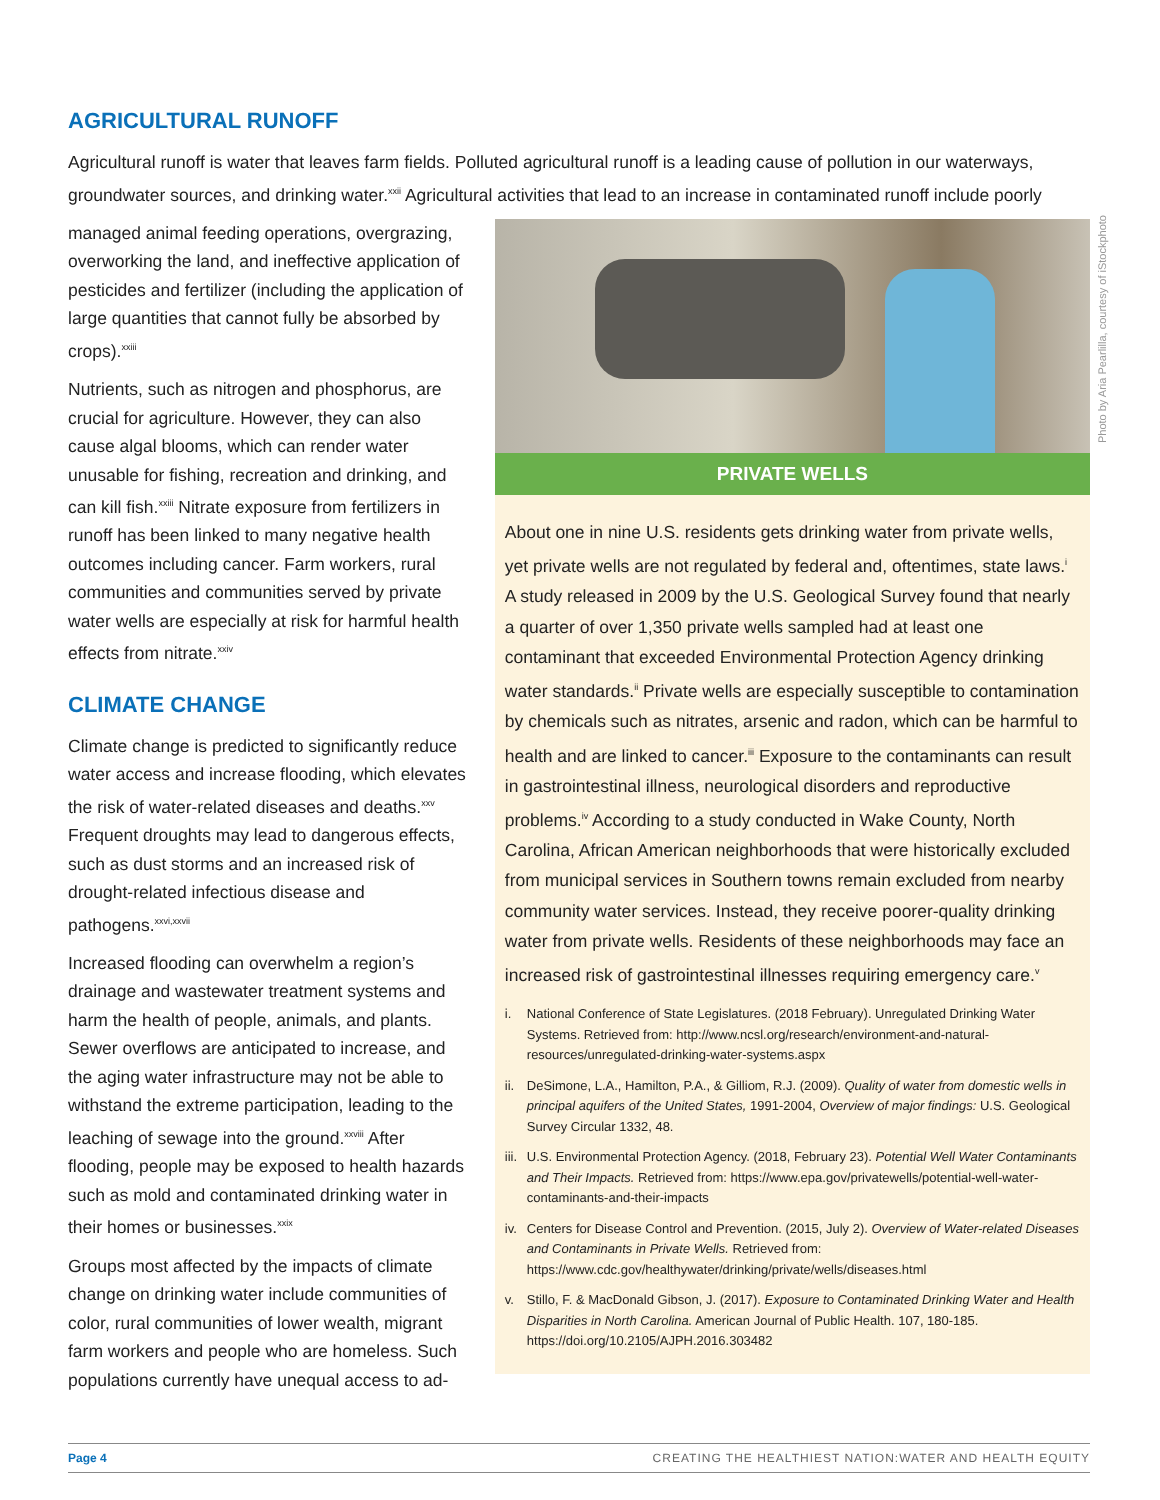AGRICULTURAL RUNOFF
Agricultural runoff is water that leaves farm fields. Polluted agricultural runoff is a leading cause of pollution in our waterways, groundwater sources, and drinking water.<sup>xxii</sup> Agricultural activities that lead to an increase in contaminated runoff include poorly
managed animal feeding operations, overgrazing, overworking the land, and ineffective application of pesticides and fertilizer (including the application of large quantities that cannot fully be absorbed by crops).<sup>xxiii</sup>
Nutrients, such as nitrogen and phosphorus, are crucial for agriculture. However, they can also cause algal blooms, which can render water unusable for fishing, recreation and drinking, and can kill fish.<sup>xxiii</sup> Nitrate exposure from fertilizers in runoff has been linked to many negative health outcomes including cancer. Farm workers, rural communities and communities served by private water wells are especially at risk for harmful health effects from nitrate.<sup>xxiv</sup>
CLIMATE CHANGE
Climate change is predicted to significantly reduce water access and increase flooding, which elevates the risk of water-related diseases and deaths.<sup>xxv</sup> Frequent droughts may lead to dangerous effects, such as dust storms and an increased risk of drought-related infectious disease and pathogens.<sup>xxvi,xxvii</sup>
Increased flooding can overwhelm a region’s drainage and wastewater treatment systems and harm the health of people, animals, and plants. Sewer overflows are anticipated to increase, and the aging water infrastructure may not be able to withstand the extreme participation, leading to the leaching of sewage into the ground.<sup>xxviii</sup> After flooding, people may be exposed to health hazards such as mold and contaminated drinking water in their homes or businesses.<sup>xxix</sup>
Groups most affected by the impacts of climate change on drinking water include communities of color, rural communities of lower wealth, migrant farm workers and people who are homeless. Such populations currently have unequal access to ad-
PRIVATE WELLS
About one in nine U.S. residents gets drinking water from private wells, yet private wells are not regulated by federal and, oftentimes, state laws.<sup>i</sup> A study released in 2009 by the U.S. Geological Survey found that nearly a quarter of over 1,350 private wells sampled had at least one contaminant that exceeded Environmental Protection Agency drinking water standards.<sup>ii</sup> Private wells are especially susceptible to contamination by chemicals such as nitrates, arsenic and radon, which can be harmful to health and are linked to cancer.<sup>iii</sup> Exposure to the contaminants can result in gastrointestinal illness, neurological disorders and reproductive problems.<sup>iv</sup> According to a study conducted in Wake County, North Carolina, African American neighborhoods that were historically excluded from municipal services in Southern towns remain excluded from nearby community water services. Instead, they receive poorer-quality drinking water from private wells. Residents of these neighborhoods may face an increased risk of gastrointestinal illnesses requiring emergency care.<sup>v</sup>
i. National Conference of State Legislatures. (2018 February). Unregulated Drinking Water Systems. Retrieved from: http://www.ncsl.org/research/environment-and-natural-resources/unregulated-drinking-water-systems.aspx
ii. DeSimone, L.A., Hamilton, P.A., & Gilliom, R.J. (2009). Quality of water from domestic wells in principal aquifers of the United States, 1991-2004, Overview of major findings: U.S. Geological Survey Circular 1332, 48.
iii. U.S. Environmental Protection Agency. (2018, February 23). Potential Well Water Contaminants and Their Impacts. Retrieved from: https://www.epa.gov/privatewells/potential-well-water-contaminants-and-their-impacts
iv. Centers for Disease Control and Prevention. (2015, July 2). Overview of Water-related Diseases and Contaminants in Private Wells. Retrieved from: https://www.cdc.gov/healthywater/drinking/private/wells/diseases.html
v. Stillo, F. & MacDonald Gibson, J. (2017). Exposure to Contaminated Drinking Water and Health Disparities in North Carolina. American Journal of Public Health. 107, 180-185. https://doi.org/10.2105/AJPH.2016.303482
Photo by Aria Pearlilla, courtesy of iStockphoto
Page 4 CREATING THE HEALTHIEST NATION:WATER AND HEALTH EQUITY